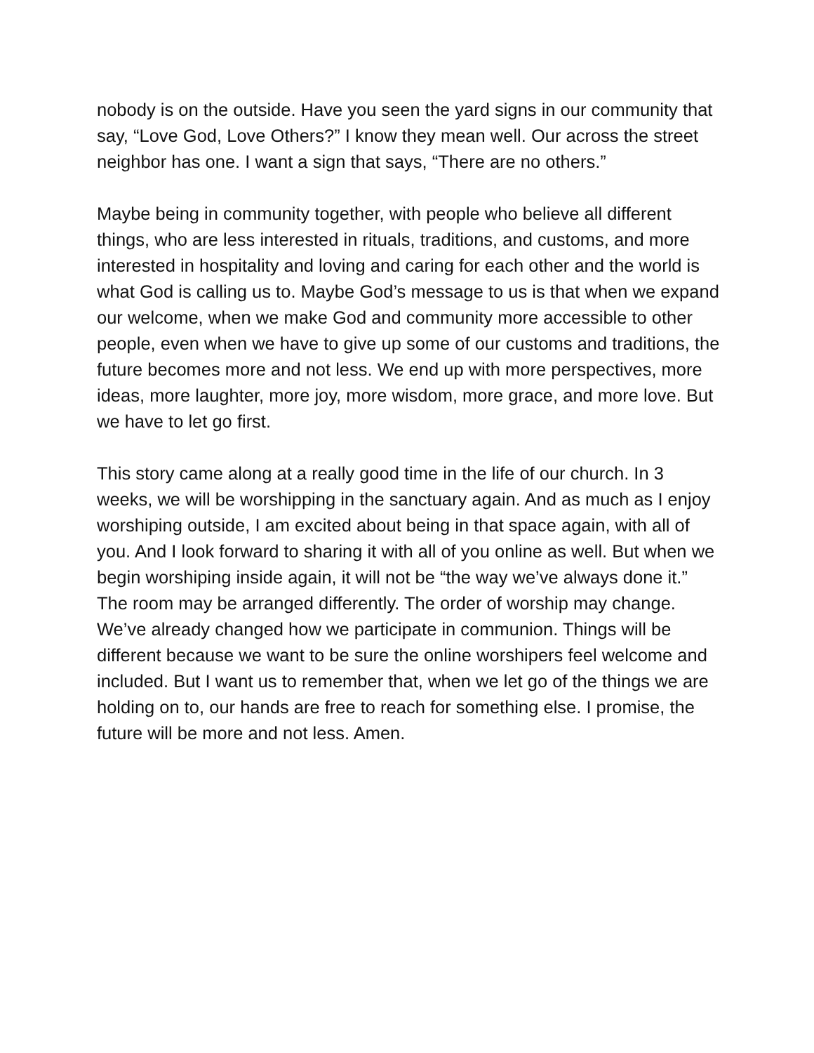nobody is on the outside. Have you seen the yard signs in our community that say, “Love God, Love Others?” I know they mean well. Our across the street neighbor has one. I want a sign that says, “There are no others.”
Maybe being in community together, with people who believe all different things, who are less interested in rituals, traditions, and customs, and more interested in hospitality and loving and caring for each other and the world is what God is calling us to. Maybe God’s message to us is that when we expand our welcome, when we make God and community more accessible to other people, even when we have to give up some of our customs and traditions, the future becomes more and not less. We end up with more perspectives, more ideas, more laughter, more joy, more wisdom, more grace, and more love. But we have to let go first.
This story came along at a really good time in the life of our church. In 3 weeks, we will be worshipping in the sanctuary again. And as much as I enjoy worshiping outside, I am excited about being in that space again, with all of you. And I look forward to sharing it with all of you online as well. But when we begin worshiping inside again, it will not be “the way we’ve always done it.” The room may be arranged differently. The order of worship may change. We’ve already changed how we participate in communion. Things will be different because we want to be sure the online worshipers feel welcome and included. But I want us to remember that, when we let go of the things we are holding on to, our hands are free to reach for something else. I promise, the future will be more and not less. Amen.